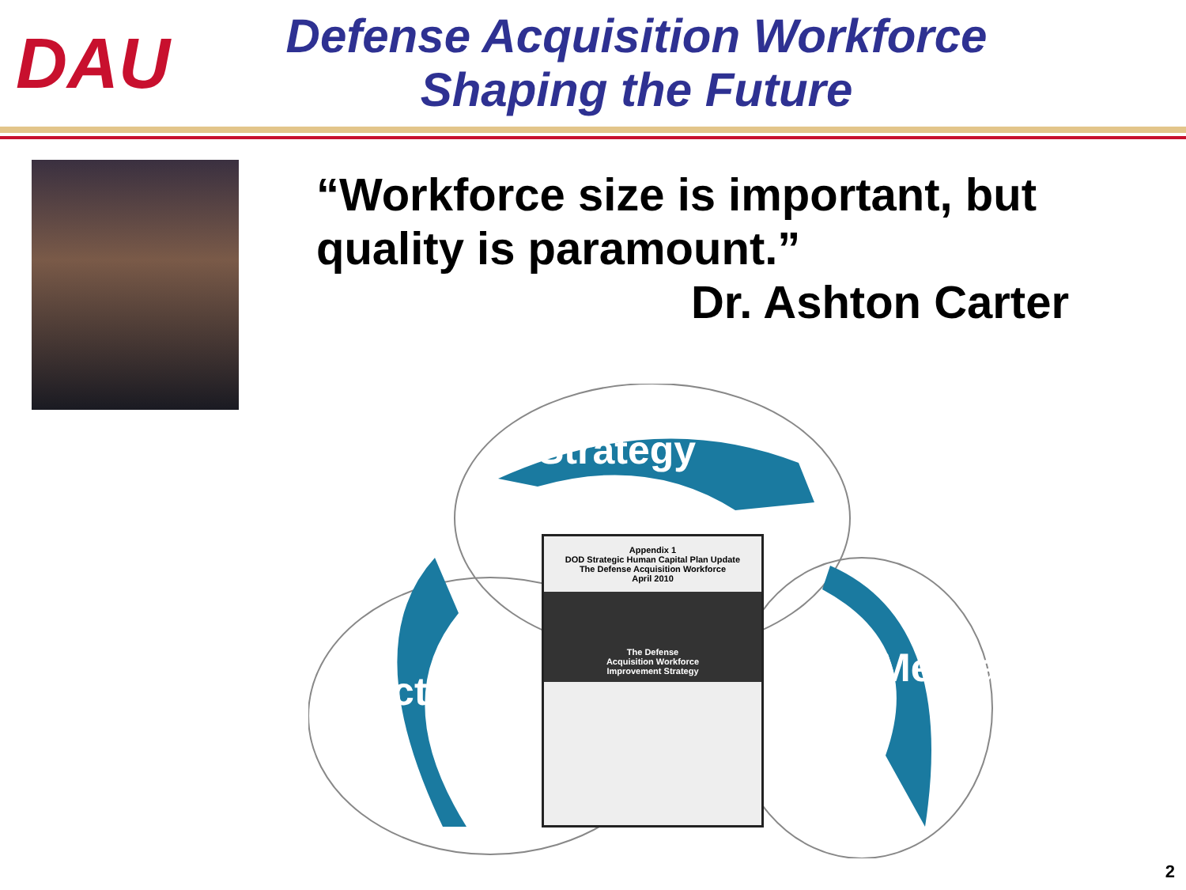DAU
Defense Acquisition Workforce
Shaping the Future
“Workforce size is important, but quality is paramount.”
Dr. Ashton Carter
Strategy
Action
Message
Appendix 1
DOD Strategic Human Capital Plan Update
The Defense Acquisition Workforce
April 2010
The Defense
Acquisition Workforce
Improvement Strategy
2